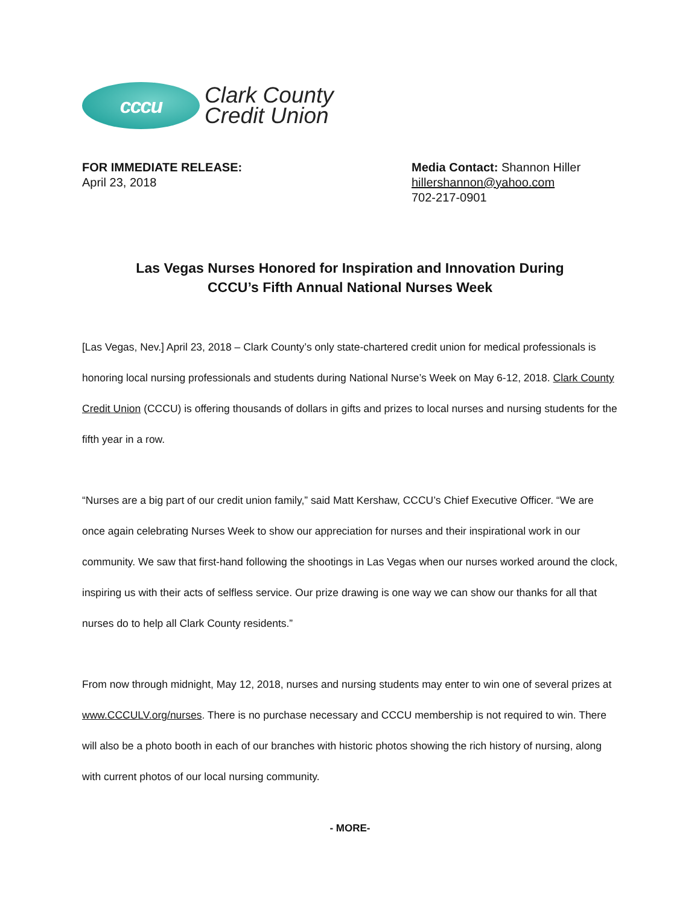cccu
Clark County
Credit Union
FOR IMMEDIATE RELEASE:
April 23, 2018
Media Contact: Shannon Hiller
hillershannon@yahoo.com
702-217-0901
Las Vegas Nurses Honored for Inspiration and Innovation During
CCCU’s Fifth Annual National Nurses Week
[Las Vegas, Nev.] April 23, 2018 – Clark County’s only state-chartered credit union for medical professionals is honoring local nursing professionals and students during National Nurse’s Week on May 6-12, 2018. Clark County Credit Union (CCCU) is offering thousands of dollars in gifts and prizes to local nurses and nursing students for the fifth year in a row.
“Nurses are a big part of our credit union family,” said Matt Kershaw, CCCU’s Chief Executive Officer. “We are once again celebrating Nurses Week to show our appreciation for nurses and their inspirational work in our community. We saw that first-hand following the shootings in Las Vegas when our nurses worked around the clock, inspiring us with their acts of selfless service. Our prize drawing is one way we can show our thanks for all that nurses do to help all Clark County residents.”
From now through midnight, May 12, 2018, nurses and nursing students may enter to win one of several prizes at www.CCCULV.org/nurses. There is no purchase necessary and CCCU membership is not required to win. There will also be a photo booth in each of our branches with historic photos showing the rich history of nursing, along with current photos of our local nursing community.
- MORE-